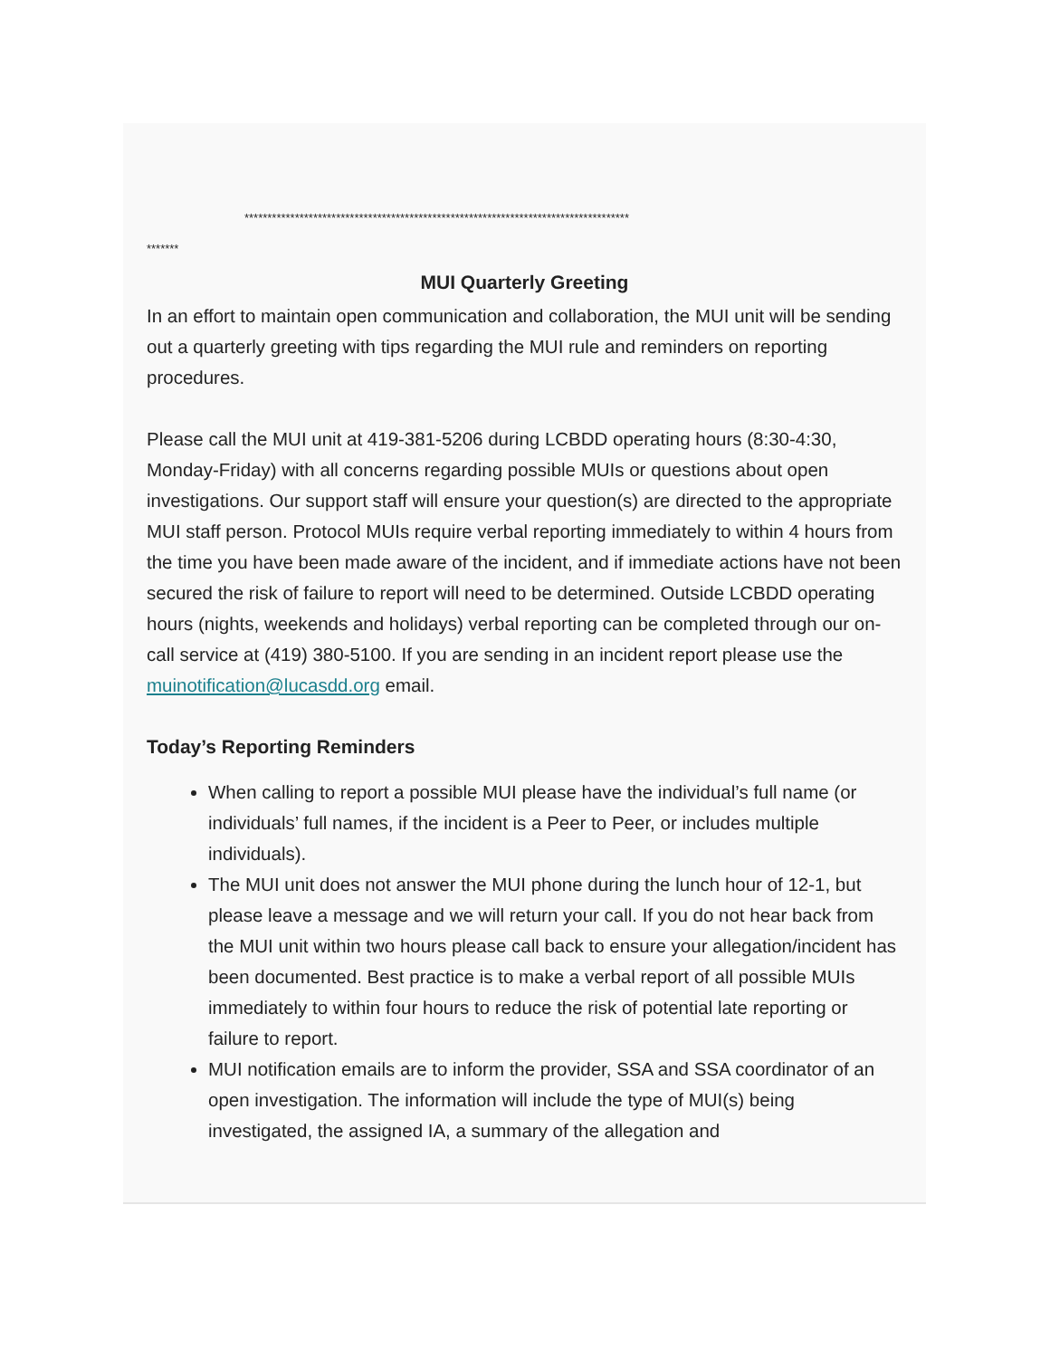************************************************************************************
*******
MUI Quarterly Greeting
In an effort to maintain open communication and collaboration, the MUI unit will be sending out a quarterly greeting with tips regarding the MUI rule and reminders on reporting procedures.
Please call the MUI unit at 419-381-5206 during LCBDD operating hours (8:30-4:30, Monday-Friday) with all concerns regarding possible MUIs or questions about open investigations. Our support staff will ensure your question(s) are directed to the appropriate MUI staff person. Protocol MUIs require verbal reporting immediately to within 4 hours from the time you have been made aware of the incident, and if immediate actions have not been secured the risk of failure to report will need to be determined. Outside LCBDD operating hours (nights, weekends and holidays) verbal reporting can be completed through our on-call service at (419) 380-5100. If you are sending in an incident report please use the muinotification@lucasdd.org email.
Today’s Reporting Reminders
When calling to report a possible MUI please have the individual’s full name (or individuals’ full names, if the incident is a Peer to Peer, or includes multiple individuals).
The MUI unit does not answer the MUI phone during the lunch hour of 12-1, but please leave a message and we will return your call. If you do not hear back from the MUI unit within two hours please call back to ensure your allegation/incident has been documented. Best practice is to make a verbal report of all possible MUIs immediately to within four hours to reduce the risk of potential late reporting or failure to report.
MUI notification emails are to inform the provider, SSA and SSA coordinator of an open investigation. The information will include the type of MUI(s) being investigated, the assigned IA, a summary of the allegation and